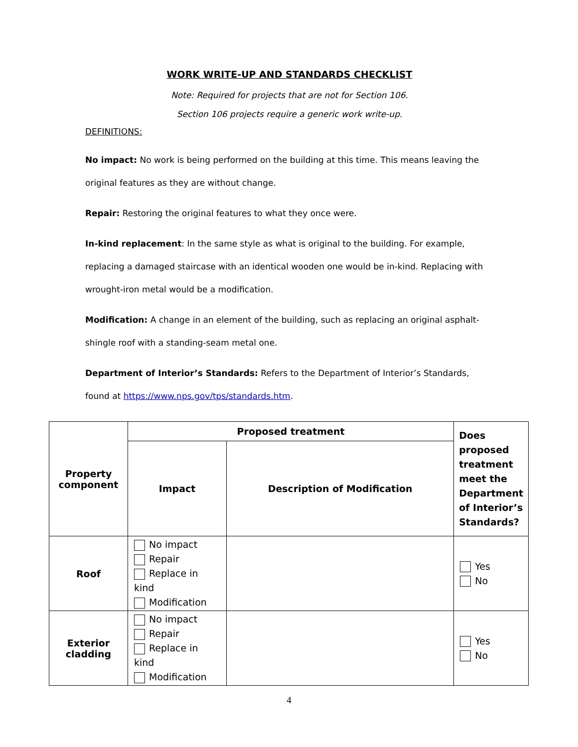WORK WRITE-UP AND STANDARDS CHECKLIST
Note: Required for projects that are not for Section 106.
Section 106 projects require a generic work write-up.
DEFINITIONS:
No impact: No work is being performed on the building at this time. This means leaving the original features as they are without change.
Repair: Restoring the original features to what they once were.
In-kind replacement: In the same style as what is original to the building. For example, replacing a damaged staircase with an identical wooden one would be in-kind. Replacing with wrought-iron metal would be a modification.
Modification: A change in an element of the building, such as replacing an original asphalt-shingle roof with a standing-seam metal one.
Department of Interior’s Standards: Refers to the Department of Interior’s Standards, found at https://www.nps.gov/tps/standards.htm.
| Property component | Proposed treatment | | Does proposed treatment meet the Department of Interior’s Standards? |
| --- | --- | --- | --- |
| | Impact | Description of Modification | |
| Roof | No impact Repair Replace in kind Modification | | Yes No |
| Exterior cladding | No impact Repair Replace in kind Modification | | Yes No |
4